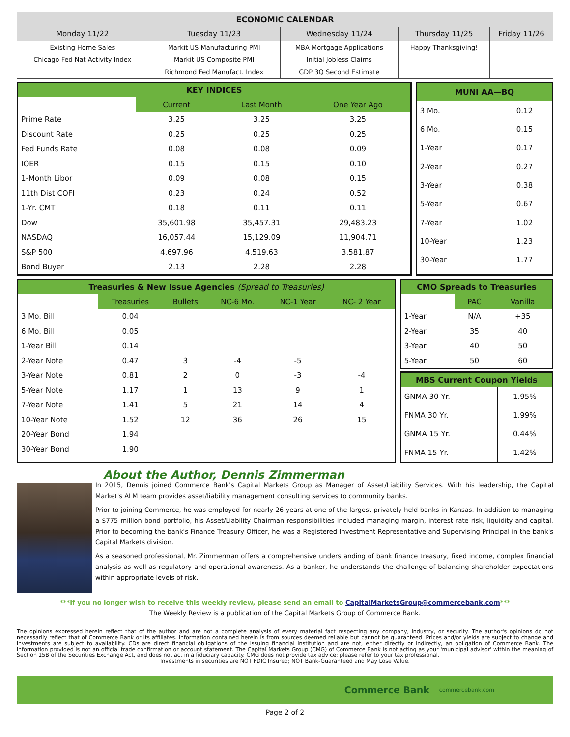| ECONOMIC CALENDAR | | | | |
| --- | --- | --- | --- | --- |
| Monday 11/22 | Tuesday 11/23 | Wednesday 11/24 | Thursday 11/25 | Friday 11/26 |
| Existing Home Sales | Markit US Manufacturing PMI | MBA Mortgage Applications | Happy Thanksgiving! | |
| Chicago Fed Nat Activity Index | Markit US Composite PMI | Initial Jobless Claims | | |
| | Richmond Fed Manufact. Index | GDP 3Q Second Estimate | | |
KEY INDICES
| | Current | Last Month | One Year Ago |
| Prime Rate | 3.25 | 3.25 | 3.25 |
| Discount Rate | 0.25 | 0.25 | 0.25 |
| Fed Funds Rate | 0.08 | 0.08 | 0.09 |
| IOER | 0.15 | 0.15 | 0.10 |
| 1-Month Libor | 0.09 | 0.08 | 0.15 |
| 11th Dist COFI | 0.23 | 0.24 | 0.52 |
| 1-Yr. CMT | 0.18 | 0.11 | 0.11 |
| Dow | 35,601.98 | 35,457.31 | 29,483.23 |
| NASDAQ | 16,057.44 | 15,129.09 | 11,904.71 |
| S&P 500 | 4,697.96 | 4,519.63 | 3,581.87 |
| Bond Buyer | 2.13 | 2.28 | 2.28 |
MUNI AA—BQ
| 3 Mo. | 0.12 |
| 6 Mo. | 0.15 |
| 1-Year | 0.17 |
| 2-Year | 0.27 |
| 3-Year | 0.38 |
| 5-Year | 0.67 |
| 7-Year | 1.02 |
| 10-Year | 1.23 |
| 30-Year | 1.77 |
Treasuries & New Issue Agencies (Spread to Treasuries)
| | Treasuries | Bullets | NC-6 Mo. | NC-1 Year | NC- 2 Year |
| 3 Mo. Bill | 0.04 | | | | |
| 6 Mo. Bill | 0.05 | | | | |
| 1-Year Bill | 0.14 | | | | |
| 2-Year Note | 0.47 | 3 | -4 | -5 | |
| 3-Year Note | 0.81 | 2 | 0 | -3 | -4 |
| 5-Year Note | 1.17 | 1 | 13 | 9 | 1 |
| 7-Year Note | 1.41 | 5 | 21 | 14 | 4 |
| 10-Year Note | 1.52 | 12 | 36 | 26 | 15 |
| 20-Year Bond | 1.94 | | | | |
| 30-Year Bond | 1.90 | | | | |
CMO Spreads to Treasuries
| | PAC | Vanilla |
| 1-Year | N/A | +35 |
| 2-Year | 35 | 40 |
| 3-Year | 40 | 50 |
| 5-Year | 50 | 60 |
MBS Current Coupon Yields
| GNMA 30 Yr. | 1.95% |
| FNMA 30 Yr. | 1.99% |
| GNMA 15 Yr. | 0.44% |
| FNMA 15 Yr. | 1.42% |
About the Author, Dennis Zimmerman
In 2015, Dennis joined Commerce Bank's Capital Markets Group as Manager of Asset/Liability Services. With his leadership, the Capital Market's ALM team provides asset/liability management consulting services to community banks.
Prior to joining Commerce, he was employed for nearly 26 years at one of the largest privately-held banks in Kansas. In addition to managing a $775 million bond portfolio, his Asset/Liability Chairman responsibilities included managing margin, interest rate risk, liquidity and capital. Prior to becoming the bank's Finance Treasury Officer, he was a Registered Investment Representative and Supervising Principal in the bank's Capital Markets division.
As a seasoned professional, Mr. Zimmerman offers a comprehensive understanding of bank finance treasury, fixed income, complex financial analysis as well as regulatory and operational awareness. As a banker, he understands the challenge of balancing shareholder expectations within appropriate levels of risk.
***If you no longer wish to receive this weekly review, please send an email to CapitalMarketsGroup@commercebank.com***
The Weekly Review is a publication of the Capital Markets Group of Commerce Bank.
The opinions expressed herein reflect that of the author and are not a complete analysis of every material fact respecting any company, industry, or security. The author's opinions do not necessarily reflect that of Commerce Bank or its affiliates. Information contained herein is from sources deemed reliable but cannot be guaranteed. Prices and/or yields are subject to change and investments are subject to availability. CDs are direct financial obligations of the issuing financial institution and are not, either directly or indirectly, an obligation of Commerce Bank. The information provided is not an official trade confirmation or account statement. The Capital Markets Group (CMG) of Commerce Bank is not acting as your 'municipal advisor' within the meaning of Section 15B of the Securities Exchange Act, and does not act in a fiduciary capacity. CMG does not provide tax advice; please refer to your tax professional.
Investments in securities are NOT FDIC Insured; NOT Bank-Guaranteed and May Lose Value.
Commerce Bank commercebank.com
Page 2 of 2